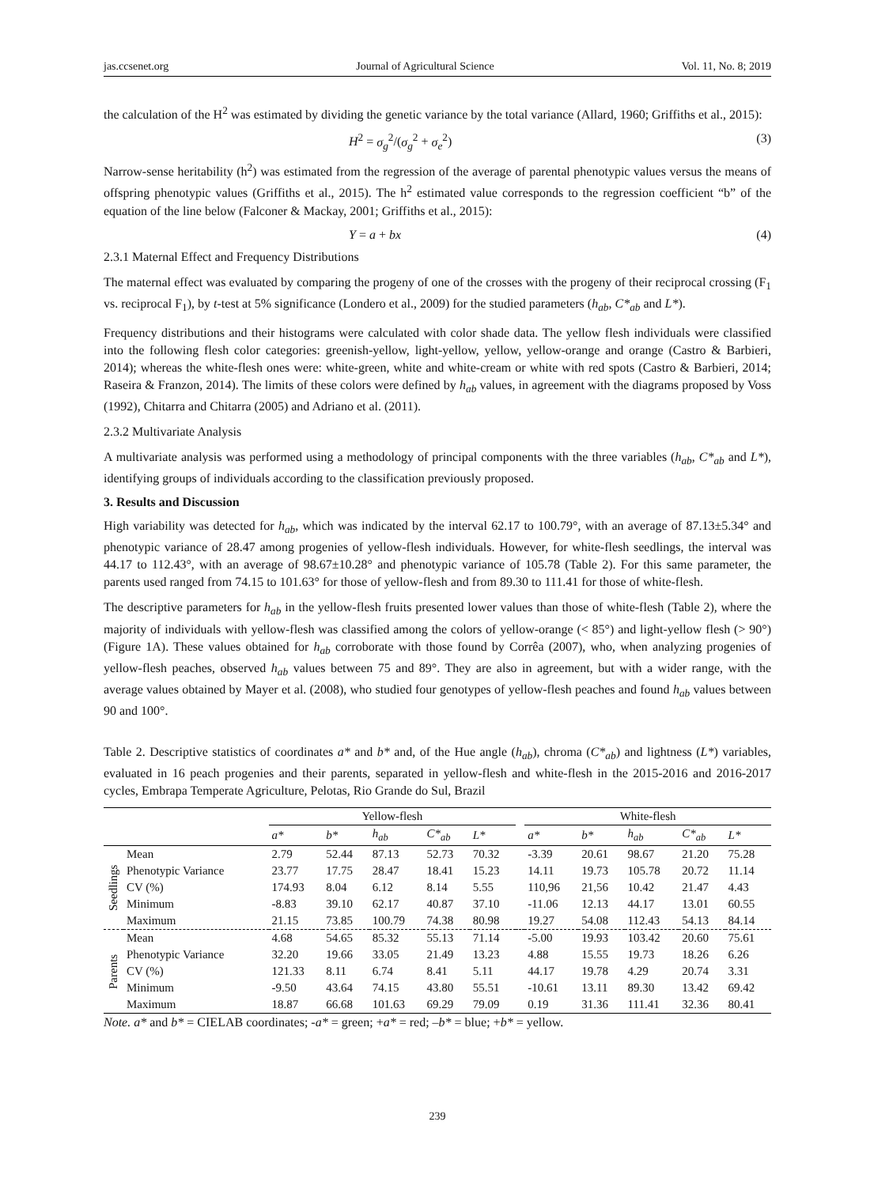jas.ccsenet.org Journal of Agricultural Science Vol. 11, No. 8; 2019
the calculation of the H<sup>2</sup> was estimated by dividing the genetic variance by the total variance (Allard, 1960; Griffiths et al., 2015):
H<sup>2</sup> = σ<sub>g</sub><sup>2</sup>/(σ<sub>g</sub><sup>2</sup> + σ<sub>e</sub><sup>2</sup>) (3)
Narrow-sense heritability (h<sup>2</sup>) was estimated from the regression of the average of parental phenotypic values versus the means of offspring phenotypic values (Griffiths et al., 2015). The h<sup>2</sup> estimated value corresponds to the regression coefficient “b” of the equation of the line below (Falconer & Mackay, 2001; Griffiths et al., 2015):
Y = a + bx (4)
2.3.1 Maternal Effect and Frequency Distributions
The maternal effect was evaluated by comparing the progeny of one of the crosses with the progeny of their reciprocal crossing (F<sub>1</sub> vs. reciprocal F<sub>1</sub>), by t-test at 5% significance (Londero et al., 2009) for the studied parameters (h<sub>ab</sub>, C*<sub>ab</sub> and L*).
Frequency distributions and their histograms were calculated with color shade data. The yellow flesh individuals were classified into the following flesh color categories: greenish-yellow, light-yellow, yellow, yellow-orange and orange (Castro & Barbieri, 2014); whereas the white-flesh ones were: white-green, white and white-cream or white with red spots (Castro & Barbieri, 2014; Raseira & Franzon, 2014). The limits of these colors were defined by h<sub>ab</sub> values, in agreement with the diagrams proposed by Voss (1992), Chitarra and Chitarra (2005) and Adriano et al. (2011).
2.3.2 Multivariate Analysis
A multivariate analysis was performed using a methodology of principal components with the three variables (h<sub>ab</sub>, C*<sub>ab</sub> and L*), identifying groups of individuals according to the classification previously proposed.
3. Results and Discussion
High variability was detected for h<sub>ab</sub>, which was indicated by the interval 62.17 to 100.79°, with an average of 87.13±5.34° and phenotypic variance of 28.47 among progenies of yellow-flesh individuals. However, for white-flesh seedlings, the interval was 44.17 to 112.43°, with an average of 98.67±10.28° and phenotypic variance of 105.78 (Table 2). For this same parameter, the parents used ranged from 74.15 to 101.63° for those of yellow-flesh and from 89.30 to 111.41 for those of white-flesh.
The descriptive parameters for h<sub>ab</sub> in the yellow-flesh fruits presented lower values than those of white-flesh (Table 2), where the majority of individuals with yellow-flesh was classified among the colors of yellow-orange (< 85°) and light-yellow flesh (> 90°) (Figure 1A). These values obtained for h<sub>ab</sub> corroborate with those found by Corrêa (2007), who, when analyzing progenies of yellow-flesh peaches, observed h<sub>ab</sub> values between 75 and 89°. They are also in agreement, but with a wider range, with the average values obtained by Mayer et al. (2008), who studied four genotypes of yellow-flesh peaches and found h<sub>ab</sub> values between 90 and 100°.
Table 2. Descriptive statistics of coordinates a* and b* and, of the Hue angle (h<sub>ab</sub>), chroma (C*<sub>ab</sub>) and lightness (L*) variables, evaluated in 16 peach progenies and their parents, separated in yellow-flesh and white-flesh in the 2015-2016 and 2016-2017 cycles, Embrapa Temperate Agriculture, Pelotas, Rio Grande do Sul, Brazil
| | | Yellow-flesh | | | | | | White-flesh | | | | |
| --- | --- | --- | --- | --- | --- | --- | --- | --- | --- | --- | --- | --- |
| | | a* | b* | h<sub>ab</sub> | C*<sub>ab</sub> | L* | | a* | b* | h<sub>ab</sub> | C*<sub>ab</sub> | L* |
| Seedlings | Mean | 2.79 | 52.44 | 87.13 | 52.73 | 70.32 | | -3.39 | 20.61 | 98.67 | 21.20 | 75.28 |
| | Phenotypic Variance | 23.77 | 17.75 | 28.47 | 18.41 | 15.23 | | 14.11 | 19.73 | 105.78 | 20.72 | 11.14 |
| | CV (%) | 174.93 | 8.04 | 6.12 | 8.14 | 5.55 | | 110,96 | 21,56 | 10.42 | 21.47 | 4.43 |
| | Minimum | -8.83 | 39.10 | 62.17 | 40.87 | 37.10 | | -11.06 | 12.13 | 44.17 | 13.01 | 60.55 |
| | Maximum | 21.15 | 73.85 | 100.79 | 74.38 | 80.98 | | 19.27 | 54.08 | 112.43 | 54.13 | 84.14 |
| Parents | Mean | 4.68 | 54.65 | 85.32 | 55.13 | 71.14 | | -5.00 | 19.93 | 103.42 | 20.60 | 75.61 |
| | Phenotypic Variance | 32.20 | 19.66 | 33.05 | 21.49 | 13.23 | | 4.88 | 15.55 | 19.73 | 18.26 | 6.26 |
| | CV (%) | 121.33 | 8.11 | 6.74 | 8.41 | 5.11 | | 44.17 | 19.78 | 4.29 | 20.74 | 3.31 |
| | Minimum | -9.50 | 43.64 | 74.15 | 43.80 | 55.51 | | -10.61 | 13.11 | 89.30 | 13.42 | 69.42 |
| | Maximum | 18.87 | 66.68 | 101.63 | 69.29 | 79.09 | | 0.19 | 31.36 | 111.41 | 32.36 | 80.41 |
Note. a* and b* = CIELAB coordinates; -a* = green; +a* = red; –b* = blue; +b* = yellow.
239